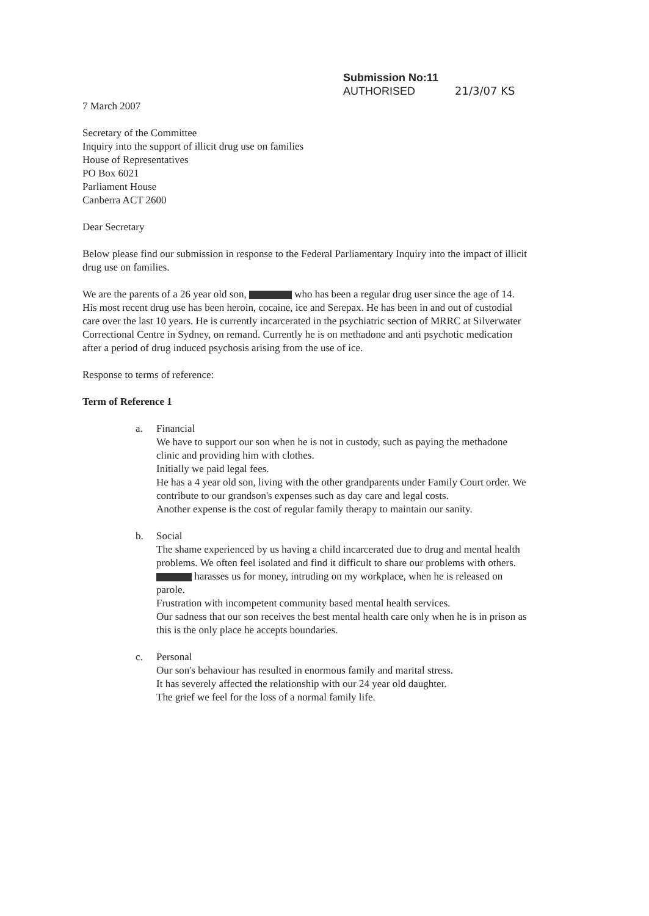Submission No:11
AUTHORISED 21/3/07 KS
7 March 2007
Secretary of the Committee
Inquiry into the support of illicit drug use on families
House of Representatives
PO Box 6021
Parliament House
Canberra ACT 2600
Dear Secretary
Below please find our submission in response to the Federal Parliamentary Inquiry into the impact of illicit drug use on families.
We are the parents of a 26 year old son, who has been a regular drug user since the age of 14. His most recent drug use has been heroin, cocaine, ice and Serepax. He has been in and out of custodial care over the last 10 years. He is currently incarcerated in the psychiatric section of MRRC at Silverwater Correctional Centre in Sydney, on remand. Currently he is on methadone and anti psychotic medication after a period of drug induced psychosis arising from the use of ice.
Response to terms of reference:
Term of Reference 1
a. Financial
We have to support our son when he is not in custody, such as paying the methadone clinic and providing him with clothes.
Initially we paid legal fees.
He has a 4 year old son, living with the other grandparents under Family Court order. We contribute to our grandson's expenses such as day care and legal costs.
Another expense is the cost of regular family therapy to maintain our sanity.
b. Social
The shame experienced by us having a child incarcerated due to drug and mental health problems. We often feel isolated and find it difficult to share our problems with others.
harasses us for money, intruding on my workplace, when he is released on parole.
Frustration with incompetent community based mental health services.
Our sadness that our son receives the best mental health care only when he is in prison as this is the only place he accepts boundaries.
c. Personal
Our son's behaviour has resulted in enormous family and marital stress.
It has severely affected the relationship with our 24 year old daughter.
The grief we feel for the loss of a normal family life.